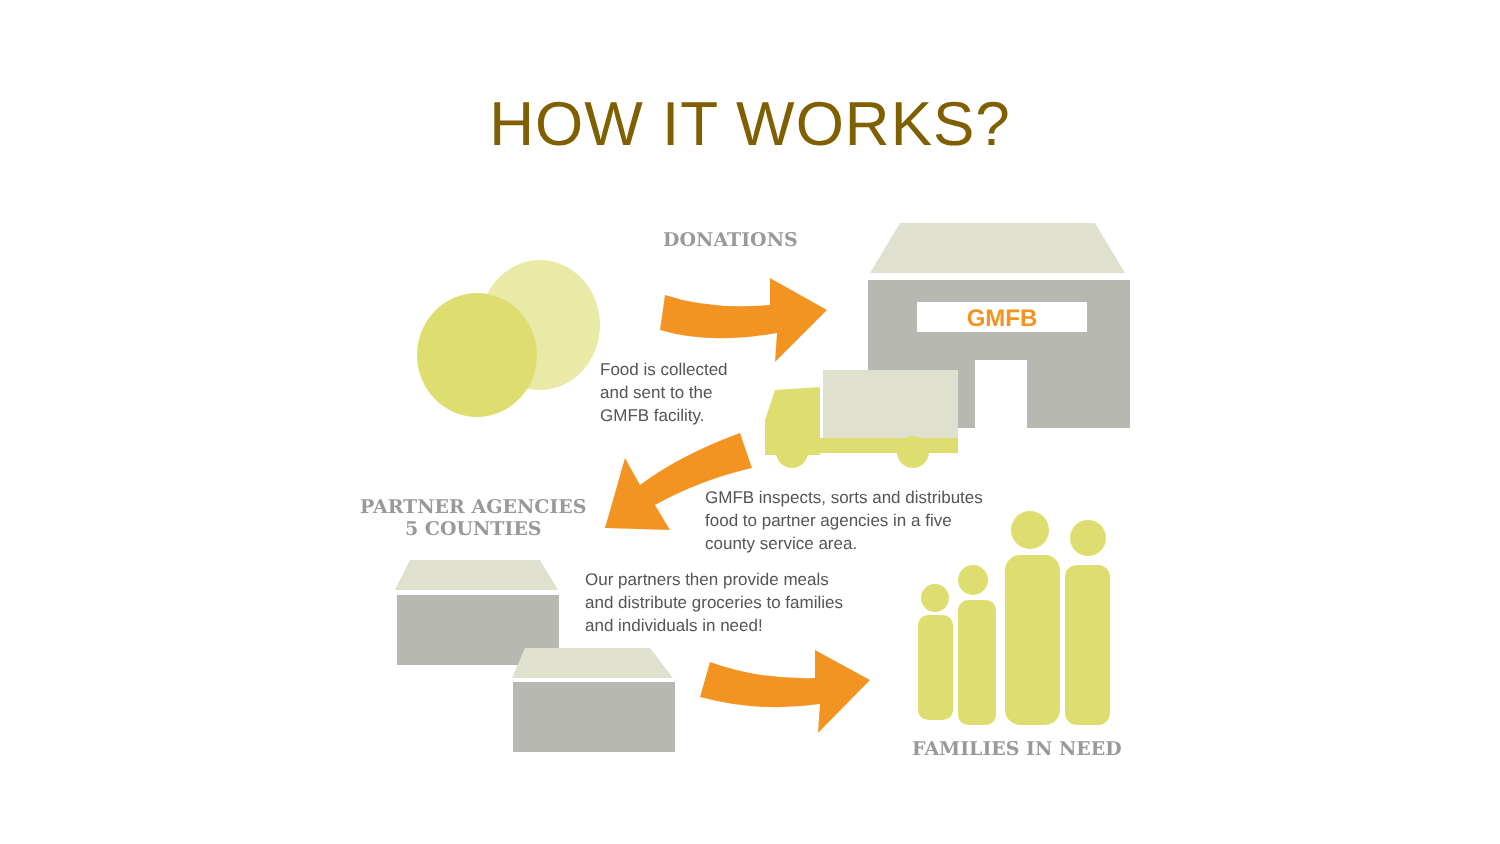GMFB
HOW IT WORKS?
DONATIONS
Food is collected
and sent to the
GMFB facility.
PARTNER AGENCIES
5 COUNTIES
GMFB inspects, sorts and distributes
food to partner agencies in a five
county service area.
Our partners then provide meals
and distribute groceries to families
and individuals in need!
FAMILIES IN NEED